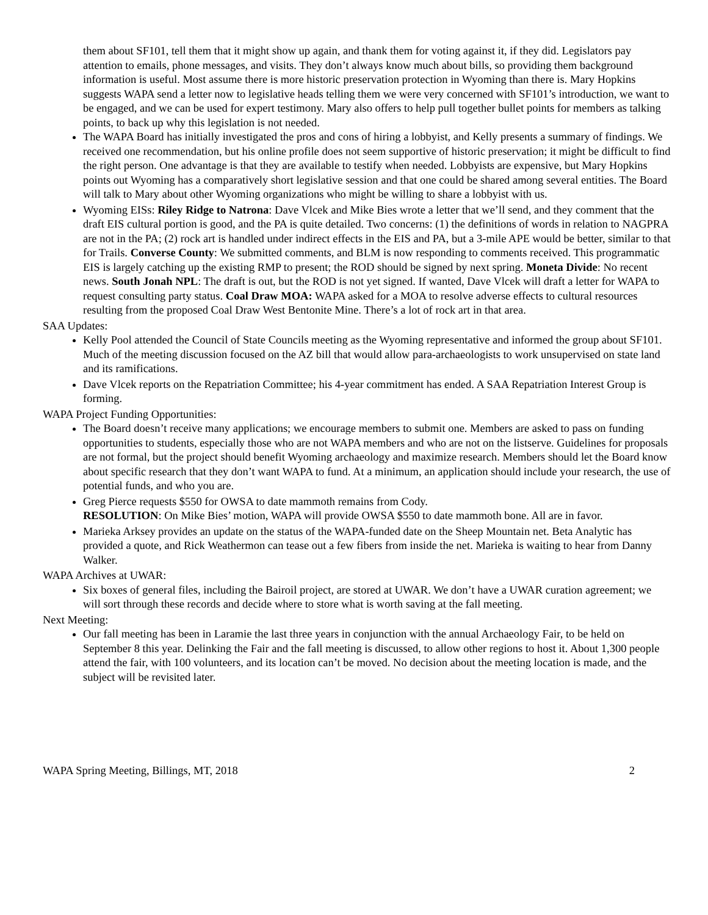them about SF101, tell them that it might show up again, and thank them for voting against it, if they did. Legislators pay attention to emails, phone messages, and visits. They don’t always know much about bills, so providing them background information is useful. Most assume there is more historic preservation protection in Wyoming than there is. Mary Hopkins suggests WAPA send a letter now to legislative heads telling them we were very concerned with SF101’s introduction, we want to be engaged, and we can be used for expert testimony. Mary also offers to help pull together bullet points for members as talking points, to back up why this legislation is not needed.
The WAPA Board has initially investigated the pros and cons of hiring a lobbyist, and Kelly presents a summary of findings. We received one recommendation, but his online profile does not seem supportive of historic preservation; it might be difficult to find the right person. One advantage is that they are available to testify when needed. Lobbyists are expensive, but Mary Hopkins points out Wyoming has a comparatively short legislative session and that one could be shared among several entities. The Board will talk to Mary about other Wyoming organizations who might be willing to share a lobbyist with us.
Wyoming EISs: Riley Ridge to Natrona: Dave Vlcek and Mike Bies wrote a letter that we’ll send, and they comment that the draft EIS cultural portion is good, and the PA is quite detailed. Two concerns: (1) the definitions of words in relation to NAGPRA are not in the PA; (2) rock art is handled under indirect effects in the EIS and PA, but a 3-mile APE would be better, similar to that for Trails. Converse County: We submitted comments, and BLM is now responding to comments received. This programmatic EIS is largely catching up the existing RMP to present; the ROD should be signed by next spring. Moneta Divide: No recent news. South Jonah NPL: The draft is out, but the ROD is not yet signed. If wanted, Dave Vlcek will draft a letter for WAPA to request consulting party status. Coal Draw MOA: WAPA asked for a MOA to resolve adverse effects to cultural resources resulting from the proposed Coal Draw West Bentonite Mine. There’s a lot of rock art in that area.
SAA Updates:
Kelly Pool attended the Council of State Councils meeting as the Wyoming representative and informed the group about SF101. Much of the meeting discussion focused on the AZ bill that would allow para-archaeologists to work unsupervised on state land and its ramifications.
Dave Vlcek reports on the Repatriation Committee; his 4-year commitment has ended. A SAA Repatriation Interest Group is forming.
WAPA Project Funding Opportunities:
The Board doesn’t receive many applications; we encourage members to submit one. Members are asked to pass on funding opportunities to students, especially those who are not WAPA members and who are not on the listserve. Guidelines for proposals are not formal, but the project should benefit Wyoming archaeology and maximize research. Members should let the Board know about specific research that they don’t want WAPA to fund. At a minimum, an application should include your research, the use of potential funds, and who you are.
Greg Pierce requests $550 for OWSA to date mammoth remains from Cody.
RESOLUTION: On Mike Bies’ motion, WAPA will provide OWSA $550 to date mammoth bone. All are in favor.
Marieka Arksey provides an update on the status of the WAPA-funded date on the Sheep Mountain net. Beta Analytic has provided a quote, and Rick Weathermon can tease out a few fibers from inside the net. Marieka is waiting to hear from Danny Walker.
WAPA Archives at UWAR:
Six boxes of general files, including the Bairoil project, are stored at UWAR. We don’t have a UWAR curation agreement; we will sort through these records and decide where to store what is worth saving at the fall meeting.
Next Meeting:
Our fall meeting has been in Laramie the last three years in conjunction with the annual Archaeology Fair, to be held on September 8 this year. Delinking the Fair and the fall meeting is discussed, to allow other regions to host it. About 1,300 people attend the fair, with 100 volunteers, and its location can’t be moved. No decision about the meeting location is made, and the subject will be revisited later.
WAPA Spring Meeting, Billings, MT, 2018 2